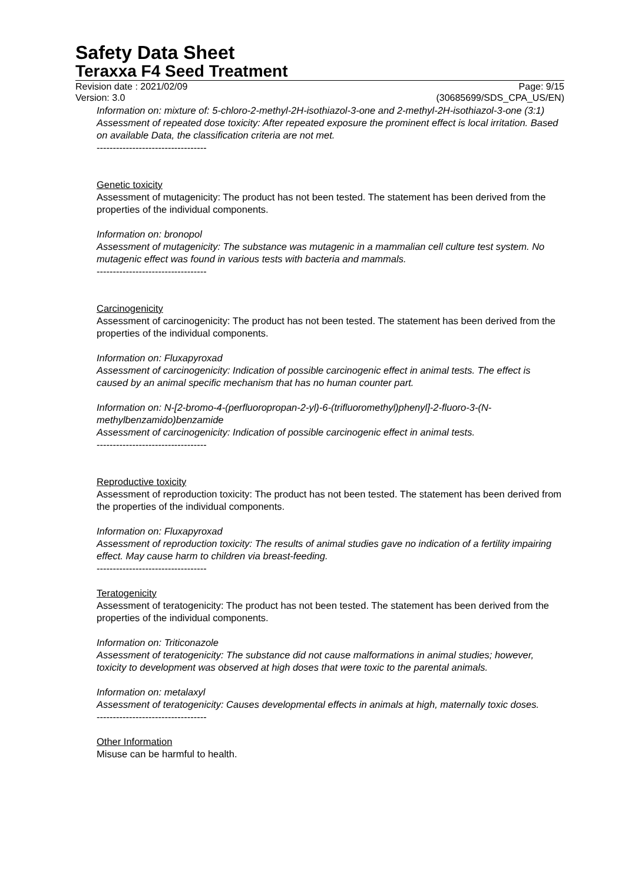Safety Data Sheet
Teraxxa F4 Seed Treatment
Revision date : 2021/02/09 Page: 9/15
Version: 3.0 (30685699/SDS_CPA_US/EN)
Information on: mixture of: 5-chloro-2-methyl-2H-isothiazol-3-one and 2-methyl-2H-isothiazol-3-one (3:1)
Assessment of repeated dose toxicity: After repeated exposure the prominent effect is local irritation. Based on available Data, the classification criteria are not met.
----------------------------------
Genetic toxicity
Assessment of mutagenicity: The product has not been tested. The statement has been derived from the properties of the individual components.
Information on: bronopol
Assessment of mutagenicity: The substance was mutagenic in a mammalian cell culture test system. No mutagenic effect was found in various tests with bacteria and mammals.
----------------------------------
Carcinogenicity
Assessment of carcinogenicity: The product has not been tested. The statement has been derived from the properties of the individual components.
Information on: Fluxapyroxad
Assessment of carcinogenicity: Indication of possible carcinogenic effect in animal tests. The effect is caused by an animal specific mechanism that has no human counter part.
Information on: N-[2-bromo-4-(perfluoropropan-2-yl)-6-(trifluoromethyl)phenyl]-2-fluoro-3-(N-methylbenzamido)benzamide
Assessment of carcinogenicity: Indication of possible carcinogenic effect in animal tests.
----------------------------------
Reproductive toxicity
Assessment of reproduction toxicity: The product has not been tested. The statement has been derived from the properties of the individual components.
Information on: Fluxapyroxad
Assessment of reproduction toxicity: The results of animal studies gave no indication of a fertility impairing effect. May cause harm to children via breast-feeding.
----------------------------------
Teratogenicity
Assessment of teratogenicity: The product has not been tested. The statement has been derived from the properties of the individual components.
Information on: Triticonazole
Assessment of teratogenicity: The substance did not cause malformations in animal studies; however, toxicity to development was observed at high doses that were toxic to the parental animals.
Information on: metalaxyl
Assessment of teratogenicity: Causes developmental effects in animals at high, maternally toxic doses.
----------------------------------
Other Information
Misuse can be harmful to health.